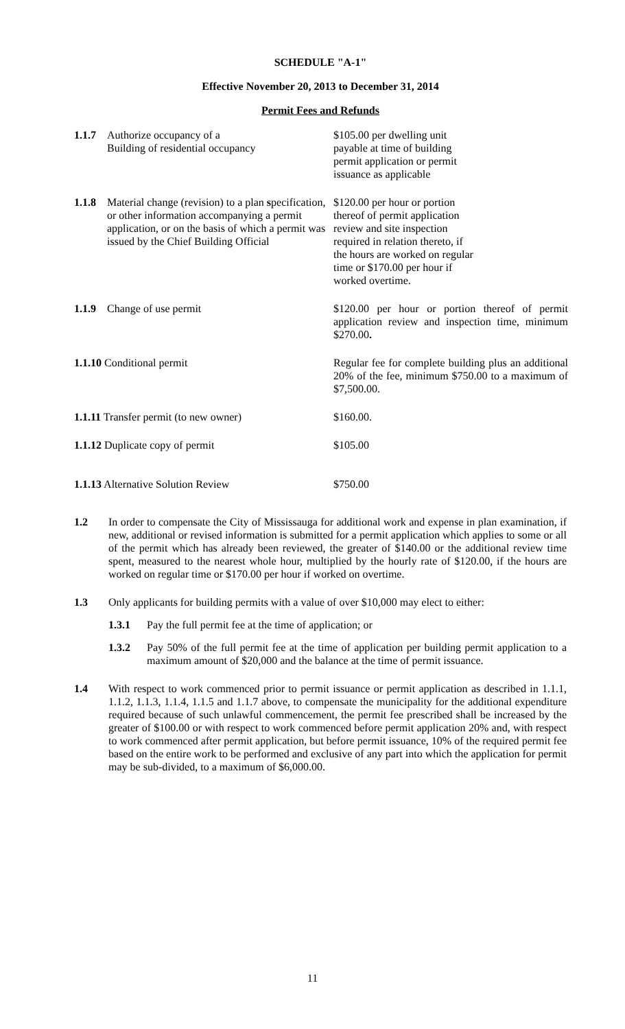SCHEDULE "A-1"
Effective November 20, 2013 to December 31, 2014
Permit Fees and Refunds
| 1.1.7 | Authorize occupancy of a Building of residential occupancy | $105.00 per dwelling unit payable at time of building permit application or permit issuance as applicable |
| 1.1.8 | Material change (revision) to a plan s pecification, or other information accompanying a permit application, or on the basis of which a permit was issued by the Chief Building Official | $120.00 per hour or portion thereof of permit application review and site inspection required in relation thereto, if the hours are worked on regular time or $170.00 per hour if worked overtime. |
| 1.1.9 | Change of use permit | $120.00 per hour or portion thereof of permit application review and inspection time, minimum $270.00 . |
| 1.1.10 Conditional permit | | Regular fee for complete building plus an additional 20% of the fee, minimum $750.00 to a maximum of $7,500.00. |
| 1.1.11 Transfer permit (to new owner) | | $160.00. |
| 1.1.12 Duplicate copy of permit | | $105.00 |
| 1.1.13 Alternative Solution Review | | $750.00 |
1.2 In order to compensate the City of Mississauga for additional work and expense in plan examination, if new, additional or revised information is submitted for a permit application which applies to some or all of the permit which has already been reviewed, the greater of $140.00 or the additional review time spent, measured to the nearest whole hour, multiplied by the hourly rate of $120.00, if the hours are worked on regular time or $170.00 per hour if worked on overtime.
1.3 Only applicants for building permits with a value of over $10,000 may elect to either:
1.3.1 Pay the full permit fee at the time of application; or
1.3.2 Pay 50% of the full permit fee at the time of application per building permit application to a maximum amount of $20,000 and the balance at the time of permit issuance.
1.4 With respect to work commenced prior to permit issuance or permit application as described in 1.1.1, 1.1.2, 1.1.3, 1.1.4, 1.1.5 and 1.1.7 above, to compensate the municipality for the additional expenditure required because of such unlawful commencement, the permit fee prescribed shall be increased by the greater of $100.00 or with respect to work commenced before permit application 20% and, with respect to work commenced after permit application, but before permit issuance, 10% of the required permit fee based on the entire work to be performed and exclusive of any part into which the application for permit may be sub-divided, to a maximum of $6,000.00.
11